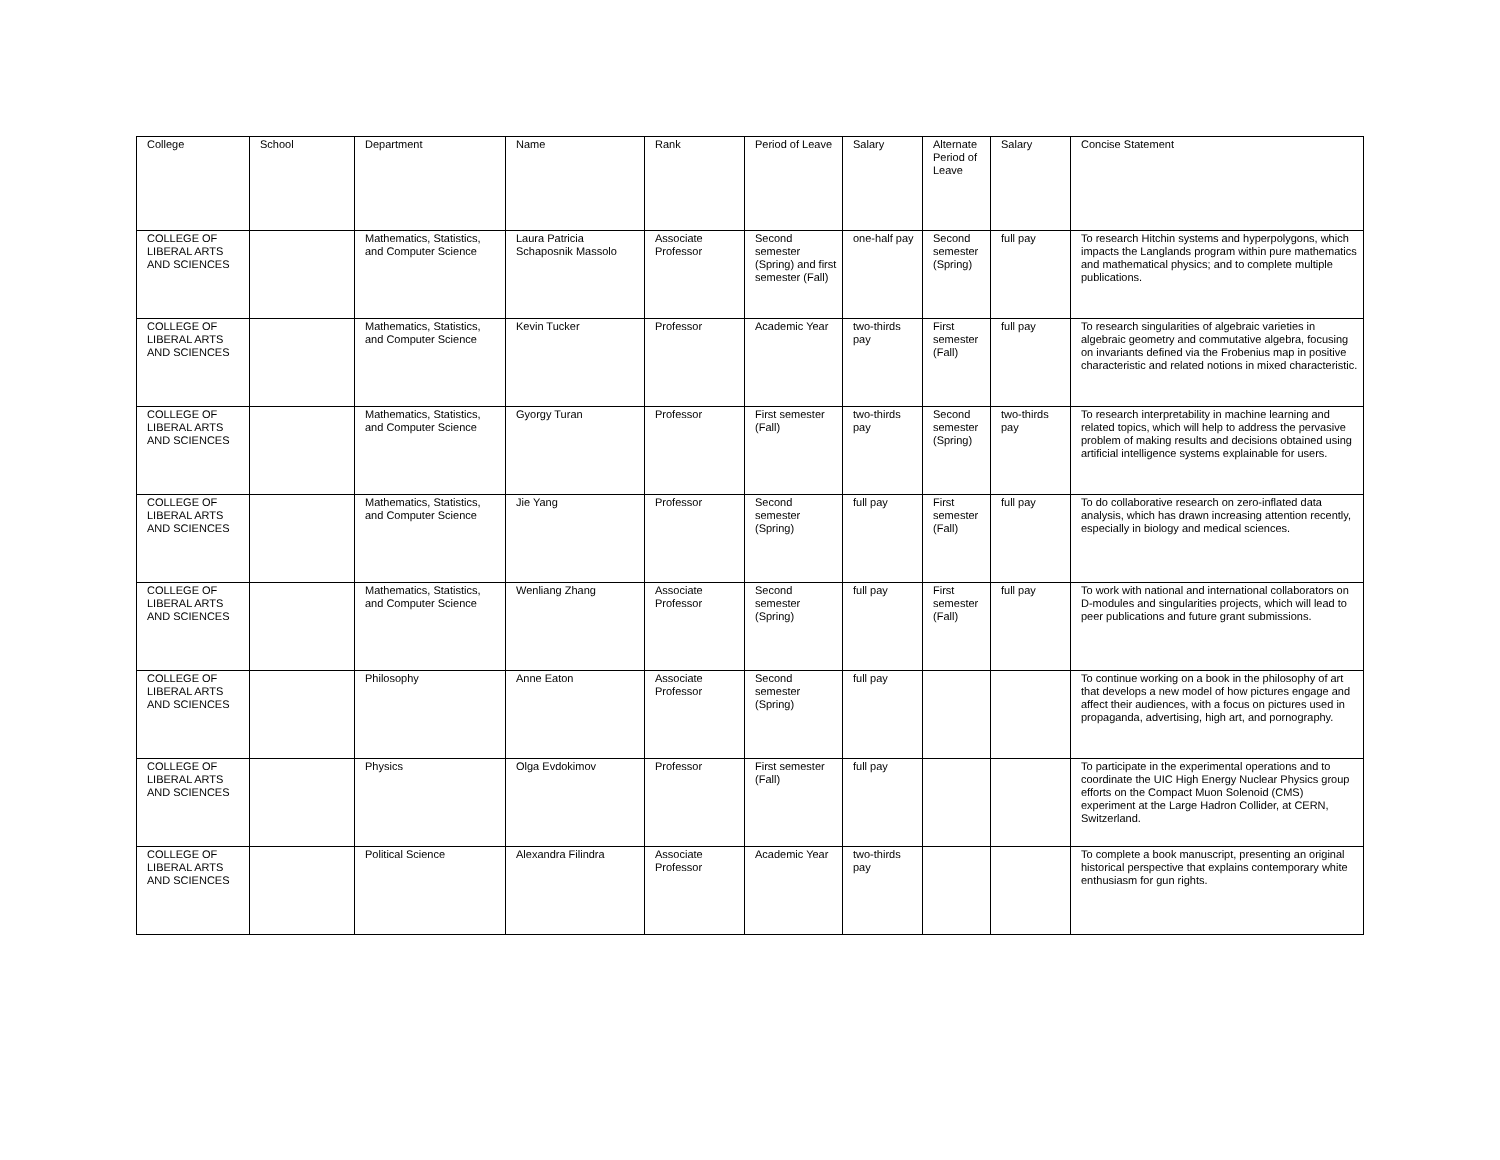| College | School | Department | Name | Rank | Period of Leave | Salary | Alternate Period of Leave | Salary | Concise Statement |
| --- | --- | --- | --- | --- | --- | --- | --- | --- | --- |
| COLLEGE OF LIBERAL ARTS AND SCIENCES | | Mathematics, Statistics, and Computer Science | Laura Patricia Schaposnik Massolo | Associate Professor | Second semester (Spring) and first semester (Fall) | one-half pay | Second semester (Spring) | full pay | To research Hitchin systems and hyperpolygons, which impacts the Langlands program within pure mathematics and mathematical physics; and to complete multiple publications. |
| COLLEGE OF LIBERAL ARTS AND SCIENCES | | Mathematics, Statistics, and Computer Science | Kevin Tucker | Professor | Academic Year | two-thirds pay | First semester (Fall) | full pay | To research singularities of algebraic varieties in algebraic geometry and commutative algebra, focusing on invariants defined via the Frobenius map in positive characteristic and related notions in mixed characteristic. |
| COLLEGE OF LIBERAL ARTS AND SCIENCES | | Mathematics, Statistics, and Computer Science | Gyorgy Turan | Professor | First semester (Fall) | two-thirds pay | Second semester (Spring) | two-thirds pay | To research interpretability in machine learning and related topics, which will help to address the pervasive problem of making results and decisions obtained using artificial intelligence systems explainable for users. |
| COLLEGE OF LIBERAL ARTS AND SCIENCES | | Mathematics, Statistics, and Computer Science | Jie Yang | Professor | Second semester (Spring) | full pay | First semester (Fall) | full pay | To do collaborative research on zero-inflated data analysis, which has drawn increasing attention recently, especially in biology and medical sciences. |
| COLLEGE OF LIBERAL ARTS AND SCIENCES | | Mathematics, Statistics, and Computer Science | Wenliang Zhang | Associate Professor | Second semester (Spring) | full pay | First semester (Fall) | full pay | To work with national and international collaborators on D-modules and singularities projects, which will lead to peer publications and future grant submissions. |
| COLLEGE OF LIBERAL ARTS AND SCIENCES | | Philosophy | Anne Eaton | Associate Professor | Second semester (Spring) | full pay | | | To continue working on a book in the philosophy of art that develops a new model of how pictures engage and affect their audiences, with a focus on pictures used in propaganda, advertising, high art, and pornography. |
| COLLEGE OF LIBERAL ARTS AND SCIENCES | | Physics | Olga Evdokimov | Professor | First semester (Fall) | full pay | | | To participate in the experimental operations and to coordinate the UIC High Energy Nuclear Physics group efforts on the Compact Muon Solenoid (CMS) experiment at the Large Hadron Collider, at CERN, Switzerland. |
| COLLEGE OF LIBERAL ARTS AND SCIENCES | | Political Science | Alexandra Filindra | Associate Professor | Academic Year | two-thirds pay | | | To complete a book manuscript, presenting an original historical perspective that explains contemporary white enthusiasm for gun rights. |